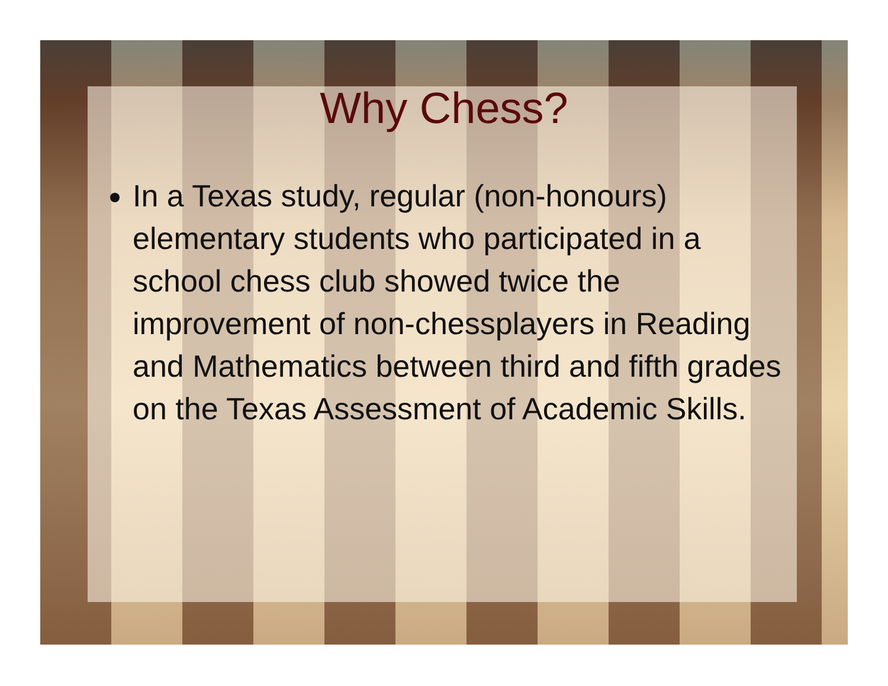Why Chess?
In a Texas study, regular (non-honours) elementary students who participated in a school chess club showed twice the improvement of non-chessplayers in Reading and Mathematics between third and fifth grades on the Texas Assessment of Academic Skills.